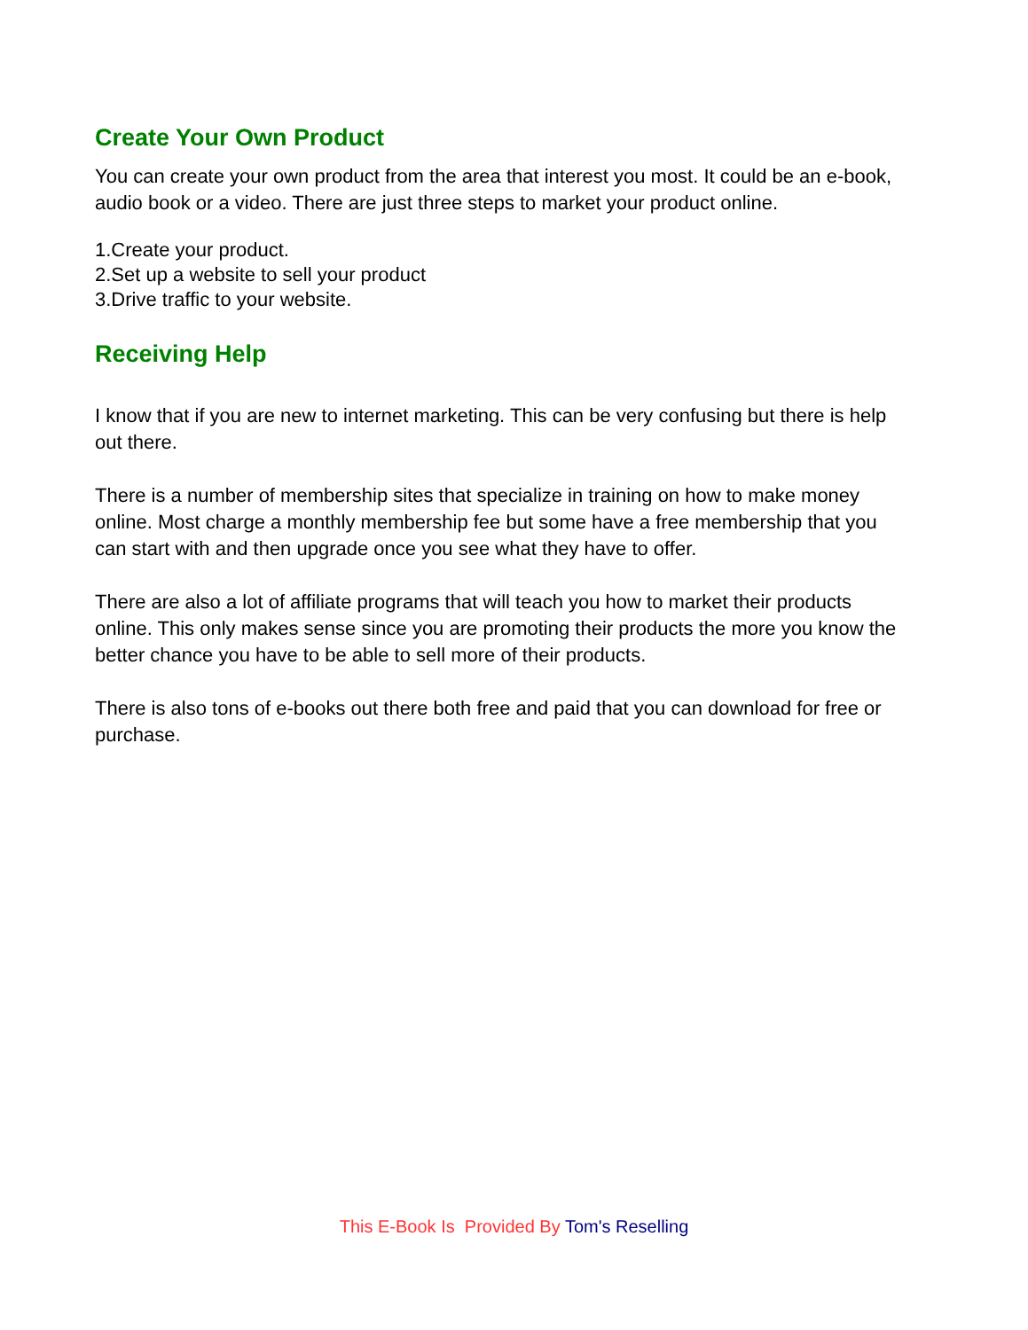Create Your Own Product
You can create your own product from the area that interest you most. It could be an e-book, audio book or a video. There are just three steps to market your product online.
1.Create your product.
2.Set up a website to sell your product
3.Drive traffic to your website.
Receiving Help
I know that if you are new to internet marketing. This can be very confusing but there is help out there.
There is a number of membership sites that specialize in training on how to make money online. Most charge a monthly membership fee but some have a free membership that you can start with and then upgrade once you see what they have to offer.
There are also a lot of affiliate programs that will teach you how to market their products online. This only makes sense since you are promoting their products the more you know the better chance you have to be able to sell more of their products.
There is also tons of e-books out there both free and paid that you can download for free or purchase.
This E-Book Is Provided By Tom's Reselling